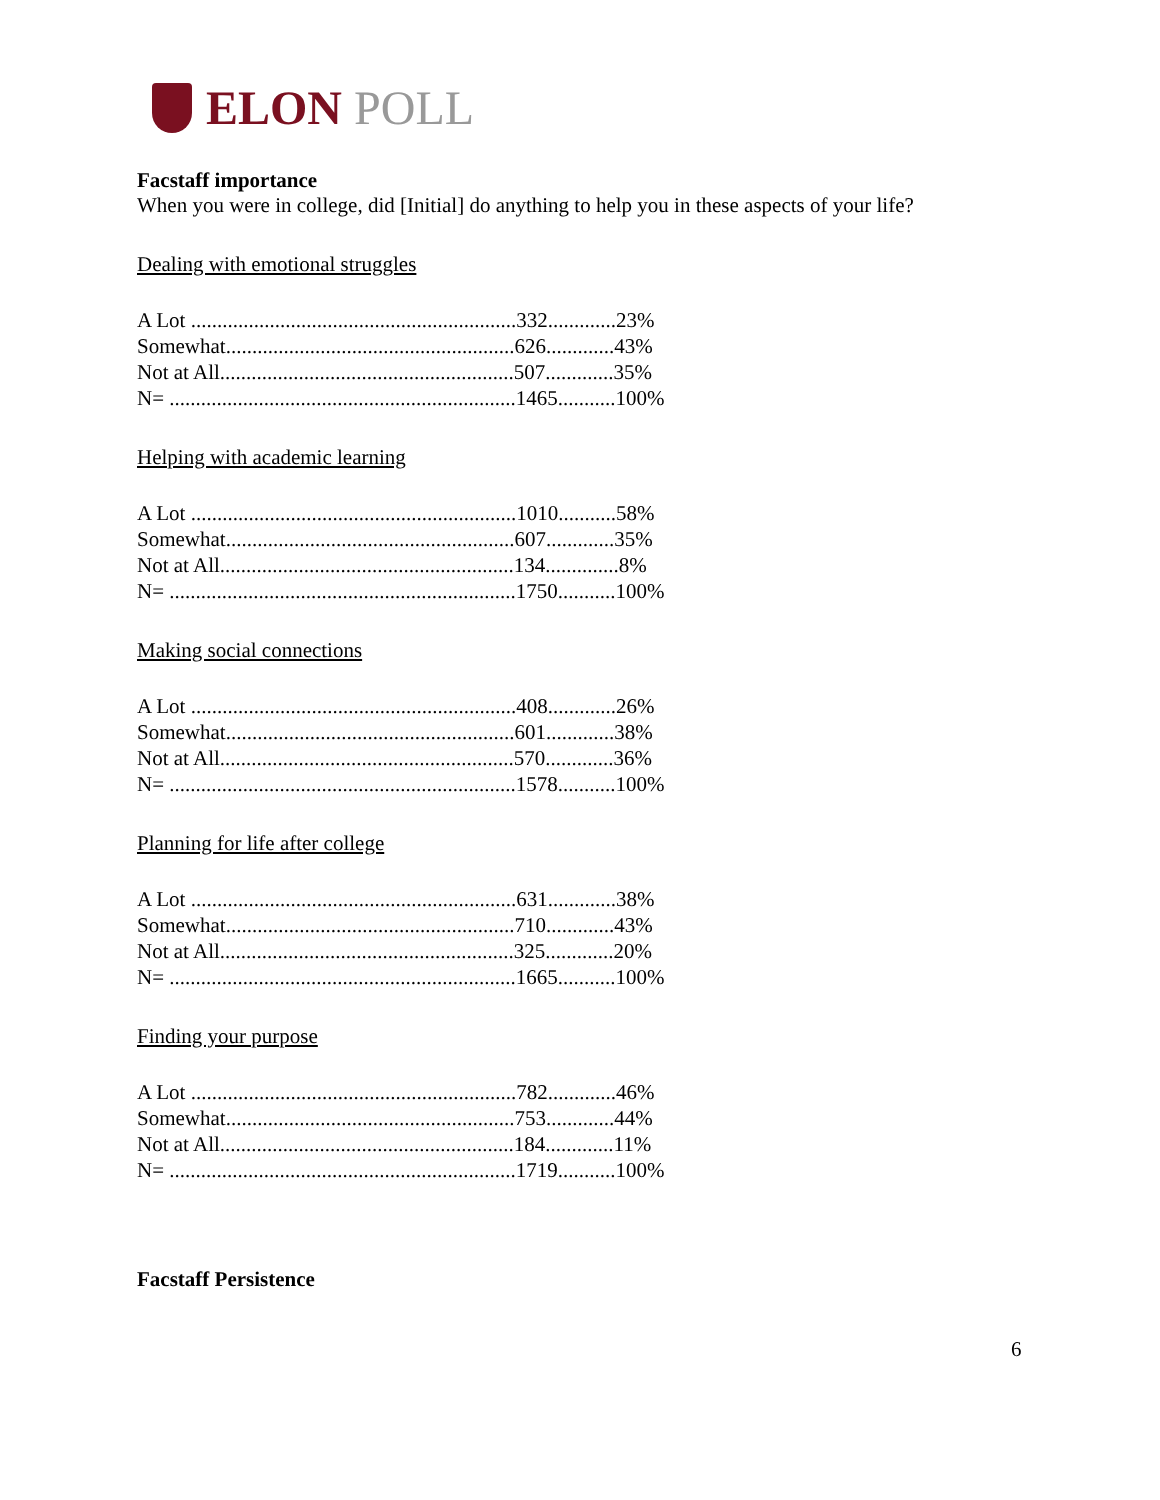ELON POLL
Facstaff importance
When you were in college, did [Initial] do anything to help you in these aspects of your life?
Dealing with emotional struggles
| A Lot ..............................................................332.............23% |
| Somewhat.......................................................626.............43% |
| Not at All........................................................507.............35% |
| N= ..................................................................1465...........100% |
Helping with academic learning
| A Lot ..............................................................1010...........58% |
| Somewhat.......................................................607.............35% |
| Not at All........................................................134..............8% |
| N= ..................................................................1750...........100% |
Making social connections
| A Lot ..............................................................408.............26% |
| Somewhat.......................................................601.............38% |
| Not at All........................................................570.............36% |
| N= ..................................................................1578...........100% |
Planning for life after college
| A Lot ..............................................................631.............38% |
| Somewhat.......................................................710.............43% |
| Not at All........................................................325.............20% |
| N= ..................................................................1665...........100% |
Finding your purpose
| A Lot ..............................................................782.............46% |
| Somewhat.......................................................753.............44% |
| Not at All........................................................184.............11% |
| N= ..................................................................1719...........100% |
Facstaff Persistence
6